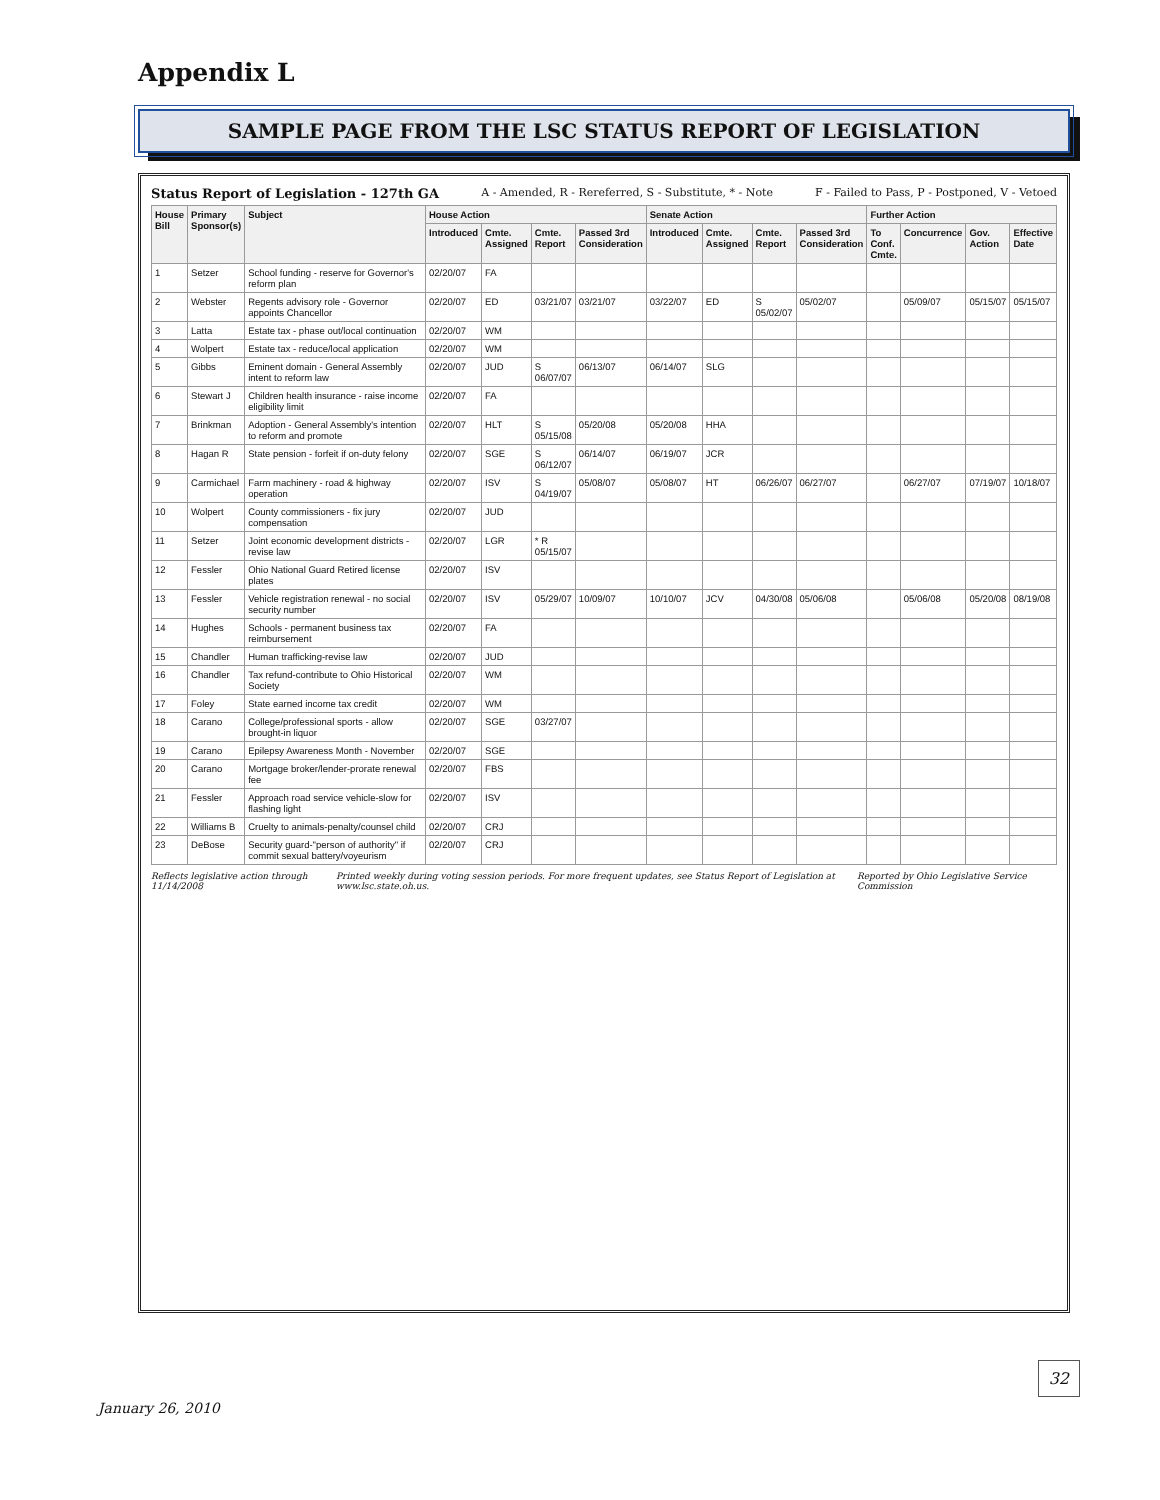Appendix L
SAMPLE PAGE FROM THE LSC STATUS REPORT OF LEGISLATION
Status Report of Legislation - 127th GA A - Amended, R - Rereferred, S - Substitute, * - Note F - Failed to Pass, P - Postponed, V - Vetoed
| House Bill | Primary Sponsor(s) | Subject | House Action | | | | Senate Action | | | | Further Action | | | |
| --- | --- | --- | --- | --- | --- | --- | --- | --- | --- | --- | --- | --- | --- | --- |
| | | | Introduced | Cmte. Assigned | Cmte. Report | Passed 3rd Consideration | Introduced | Cmte. Assigned | Cmte. Report | Passed 3rd Consideration | To Conf. Cmte. | Concurrence | Gov. Action | Effective Date |
| 1 | Setzer | School funding - reserve for Governor's reform plan | 02/20/07 | FA | | | | | | | | | | |
| 2 | Webster | Regents advisory role - Governor appoints Chancellor | 02/20/07 | ED | 03/21/07 | 03/21/07 | 03/22/07 | ED | S 05/02/07 | 05/02/07 | | 05/09/07 | 05/15/07 | 05/15/07 |
| 3 | Latta | Estate tax - phase out/local continuation | 02/20/07 | WM | | | | | | | | | | |
| 4 | Wolpert | Estate tax - reduce/local application | 02/20/07 | WM | | | | | | | | | | |
| 5 | Gibbs | Eminent domain - General Assembly intent to reform law | 02/20/07 | JUD | S 06/07/07 | 06/13/07 | 06/14/07 | SLG | | | | | | |
| 6 | Stewart J | Children health insurance - raise income eligibility limit | 02/20/07 | FA | | | | | | | | | | |
| 7 | Brinkman | Adoption - General Assembly's intention to reform and promote | 02/20/07 | HLT | S 05/15/08 | 05/20/08 | 05/20/08 | HHA | | | | | | |
| 8 | Hagan R | State pension - forfeit if on-duty felony | 02/20/07 | SGE | S 06/12/07 | 06/14/07 | 06/19/07 | JCR | | | | | | |
| 9 | Carmichael | Farm machinery - road & highway operation | 02/20/07 | ISV | S 04/19/07 | 05/08/07 | 05/08/07 | HT | 06/26/07 | 06/27/07 | | 06/27/07 | 07/19/07 | 10/18/07 |
| 10 | Wolpert | County commissioners - fix jury compensation | 02/20/07 | JUD | | | | | | | | | | |
| 11 | Setzer | Joint economic development districts - revise law | 02/20/07 | LGR | * R 05/15/07 | | | | | | | | | |
| 12 | Fessler | Ohio National Guard Retired license plates | 02/20/07 | ISV | | | | | | | | | | |
| 13 | Fessler | Vehicle registration renewal - no social security number | 02/20/07 | ISV | 05/29/07 | 10/09/07 | 10/10/07 | JCV | 04/30/08 | 05/06/08 | | 05/06/08 | 05/20/08 | 08/19/08 |
| 14 | Hughes | Schools - permanent business tax reimbursement | 02/20/07 | FA | | | | | | | | | | |
| 15 | Chandler | Human trafficking-revise law | 02/20/07 | JUD | | | | | | | | | | |
| 16 | Chandler | Tax refund-contribute to Ohio Historical Society | 02/20/07 | WM | | | | | | | | | | |
| 17 | Foley | State earned income tax credit | 02/20/07 | WM | | | | | | | | | | |
| 18 | Carano | College/professional sports - allow brought-in liquor | 02/20/07 | SGE | 03/27/07 | | | | | | | | | |
| 19 | Carano | Epilepsy Awareness Month - November | 02/20/07 | SGE | | | | | | | | | | |
| 20 | Carano | Mortgage broker/lender-prorate renewal fee | 02/20/07 | FBS | | | | | | | | | | |
| 21 | Fessler | Approach road service vehicle-slow for flashing light | 02/20/07 | ISV | | | | | | | | | | |
| 22 | Williams B | Cruelty to animals-penalty/counsel child | 02/20/07 | CRJ | | | | | | | | | | |
| 23 | DeBose | Security guard-"person of authority" if commit sexual battery/voyeurism | 02/20/07 | CRJ | | | | | | | | | | |
Reflects legislative action through 11/14/2008 Printed weekly during voting session periods. For more frequent updates, see Status Report of Legislation at www.lsc.state.oh.us. Reported by Ohio Legislative Service Commission
32
January 26, 2010